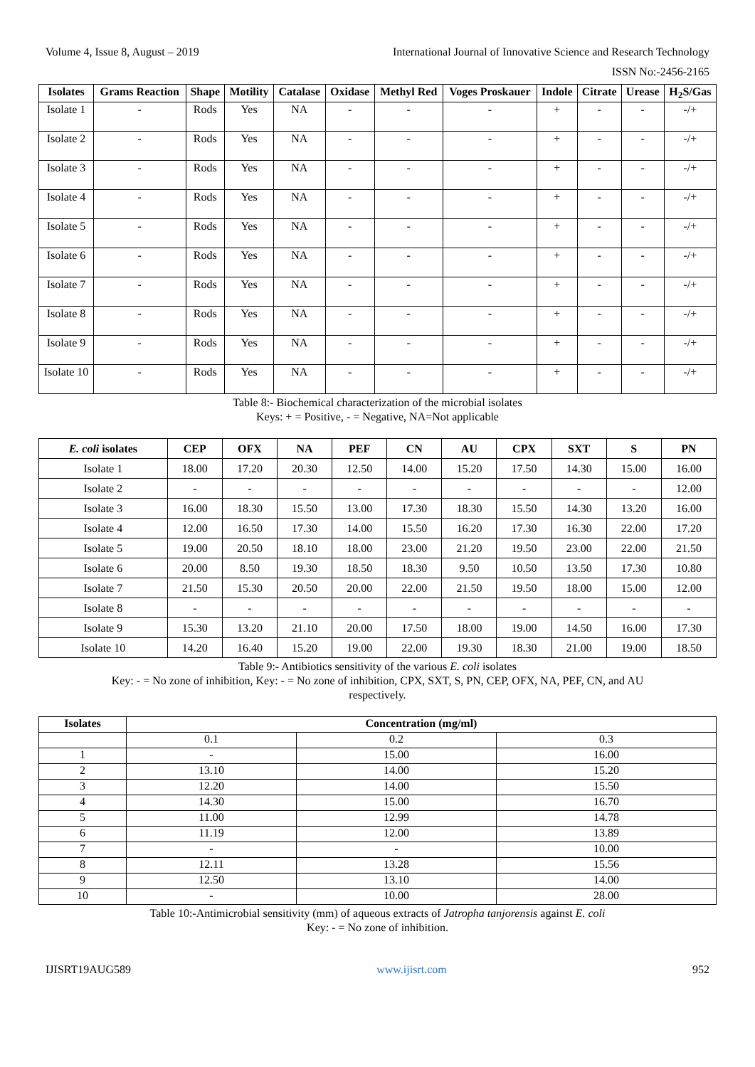Volume 4, Issue 8, August – 2019 International Journal of Innovative Science and Research Technology
ISSN No:-2456-2165
| Isolates | Grams Reaction | Shape | Motility | Catalase | Oxidase | Methyl Red | Voges Proskauer | Indole | Citrate | Urease | H<sub>2</sub>S/Gas |
| --- | --- | --- | --- | --- | --- | --- | --- | --- | --- | --- | --- |
| Isolate 1 | - | Rods | Yes | NA | - | - | - | + | - | - | -/+ |
| Isolate 2 | - | Rods | Yes | NA | - | - | - | + | - | - | -/+ |
| Isolate 3 | - | Rods | Yes | NA | - | - | - | + | - | - | -/+ |
| Isolate 4 | - | Rods | Yes | NA | - | - | - | + | - | - | -/+ |
| Isolate 5 | - | Rods | Yes | NA | - | - | - | + | - | - | -/+ |
| Isolate 6 | - | Rods | Yes | NA | - | - | - | + | - | - | -/+ |
| Isolate 7 | - | Rods | Yes | NA | - | - | - | + | - | - | -/+ |
| Isolate 8 | - | Rods | Yes | NA | - | - | - | + | - | - | -/+ |
| Isolate 9 | - | Rods | Yes | NA | - | - | - | + | - | - | -/+ |
| Isolate 10 | - | Rods | Yes | NA | - | - | - | + | - | - | -/+ |
Table 8:- Biochemical characterization of the microbial isolates
Keys: + = Positive, - = Negative, NA=Not applicable
| E. coli isolates | CEP | OFX | NA | PEF | CN | AU | CPX | SXT | S | PN |
| --- | --- | --- | --- | --- | --- | --- | --- | --- | --- | --- |
| Isolate 1 | 18.00 | 17.20 | 20.30 | 12.50 | 14.00 | 15.20 | 17.50 | 14.30 | 15.00 | 16.00 |
| Isolate 2 | - | - | - | - | - | - | - | - | - | 12.00 |
| Isolate 3 | 16.00 | 18.30 | 15.50 | 13.00 | 17.30 | 18.30 | 15.50 | 14.30 | 13.20 | 16.00 |
| Isolate 4 | 12.00 | 16.50 | 17.30 | 14.00 | 15.50 | 16.20 | 17.30 | 16.30 | 22.00 | 17.20 |
| Isolate 5 | 19.00 | 20.50 | 18.10 | 18.00 | 23.00 | 21.20 | 19.50 | 23.00 | 22.00 | 21.50 |
| Isolate 6 | 20.00 | 8.50 | 19.30 | 18.50 | 18.30 | 9.50 | 10.50 | 13.50 | 17.30 | 10.80 |
| Isolate 7 | 21.50 | 15.30 | 20.50 | 20.00 | 22.00 | 21.50 | 19.50 | 18.00 | 15.00 | 12.00 |
| Isolate 8 | - | - | - | - | - | - | - | - | - | - |
| Isolate 9 | 15.30 | 13.20 | 21.10 | 20.00 | 17.50 | 18.00 | 19.00 | 14.50 | 16.00 | 17.30 |
| Isolate 10 | 14.20 | 16.40 | 15.20 | 19.00 | 22.00 | 19.30 | 18.30 | 21.00 | 19.00 | 18.50 |
Table 9:- Antibiotics sensitivity of the various E. coli isolates
Key: - = No zone of inhibition, Key: - = No zone of inhibition, CPX, SXT, S, PN, CEP, OFX, NA, PEF, CN, and AU
respectively.
| Isolates | Concentration (mg/ml) | | |
| --- | --- | --- | --- |
| | 0.1 | 0.2 | 0.3 |
| 1 | - | 15.00 | 16.00 |
| 2 | 13.10 | 14.00 | 15.20 |
| 3 | 12.20 | 14.00 | 15.50 |
| 4 | 14.30 | 15.00 | 16.70 |
| 5 | 11.00 | 12.99 | 14.78 |
| 6 | 11.19 | 12.00 | 13.89 |
| 7 | - | - | 10.00 |
| 8 | 12.11 | 13.28 | 15.56 |
| 9 | 12.50 | 13.10 | 14.00 |
| 10 | - | 10.00 | 28.00 |
Table 10:-Antimicrobial sensitivity (mm) of aqueous extracts of Jatropha tanjorensis against E. coli
Key: - = No zone of inhibition.
IJISRT19AUG589 www.ijisrt.com 952